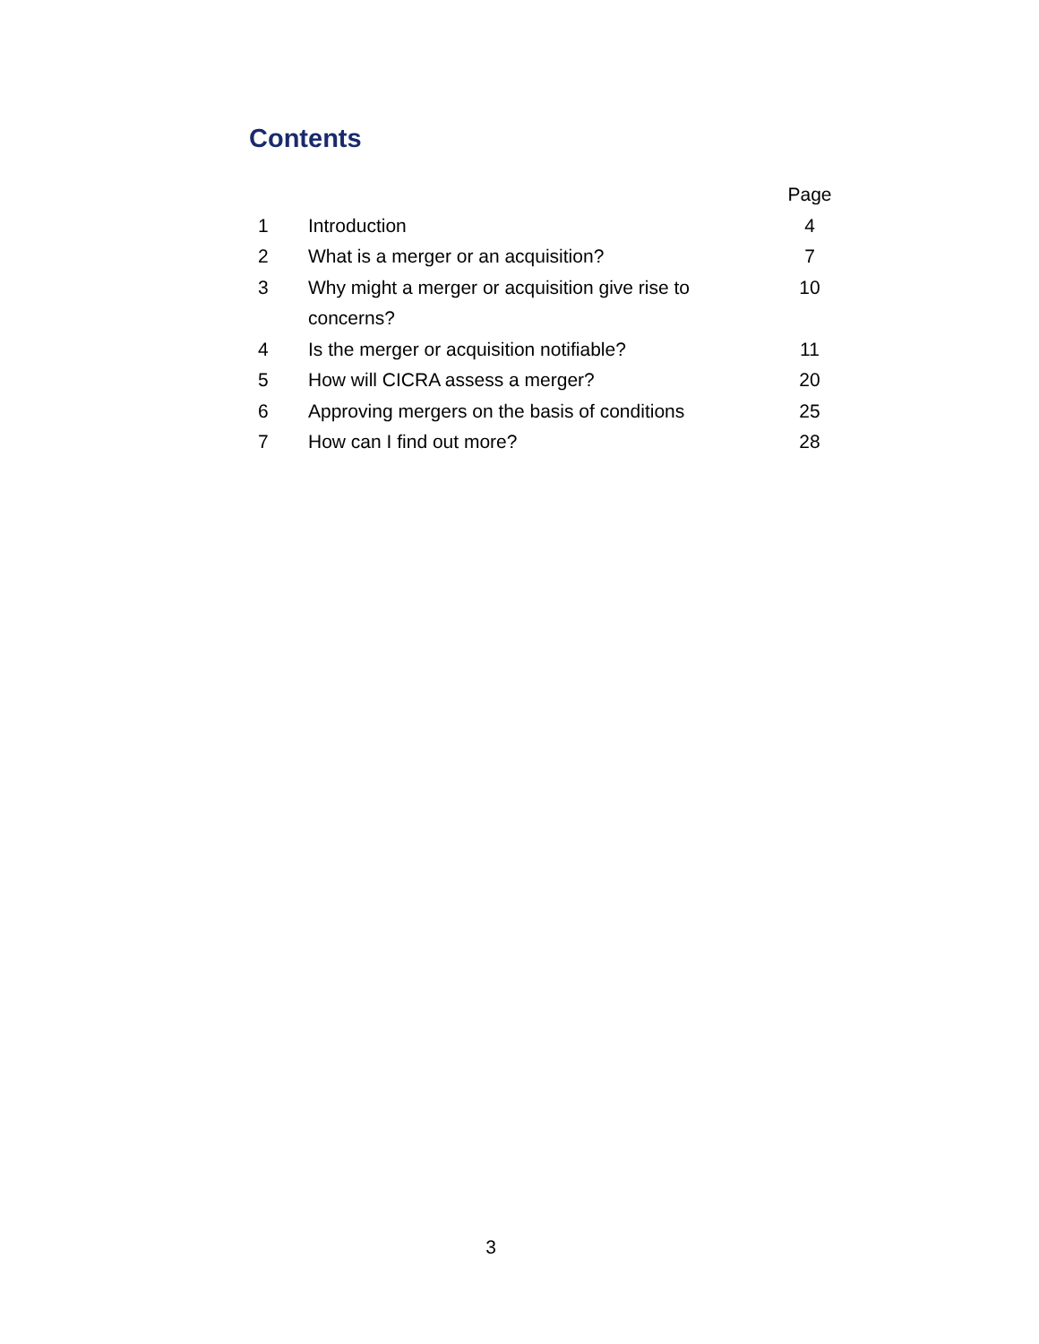Contents
| | | Page |
| --- | --- | --- |
| 1 | Introduction | 4 |
| 2 | What is a merger or an acquisition? | 7 |
| 3 | Why might a merger or acquisition give rise to concerns? | 10 |
| 4 | Is the merger or acquisition notifiable? | 11 |
| 5 | How will CICRA assess a merger? | 20 |
| 6 | Approving mergers on the basis of conditions | 25 |
| 7 | How can I find out more? | 28 |
3